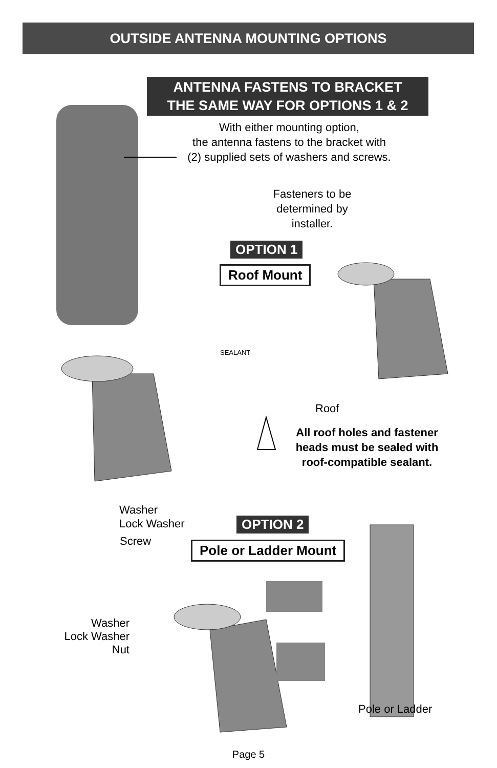OUTSIDE ANTENNA MOUNTING OPTIONS
ANTENNA FASTENS TO BRACKET
THE SAME WAY FOR OPTIONS 1 & 2
With either mounting option,
the antenna fastens to the bracket with
(2) supplied sets of washers and screws.
Fasteners to be
determined by
installer.
OPTION 1
Roof Mount
SEALANT
Roof
All roof holes and fastener heads must be sealed with roof-compatible sealant.
Washer
Lock Washer
Screw
OPTION 2
Pole or Ladder Mount
Washer
Lock Washer
Nut
Pole or Ladder
Page 5